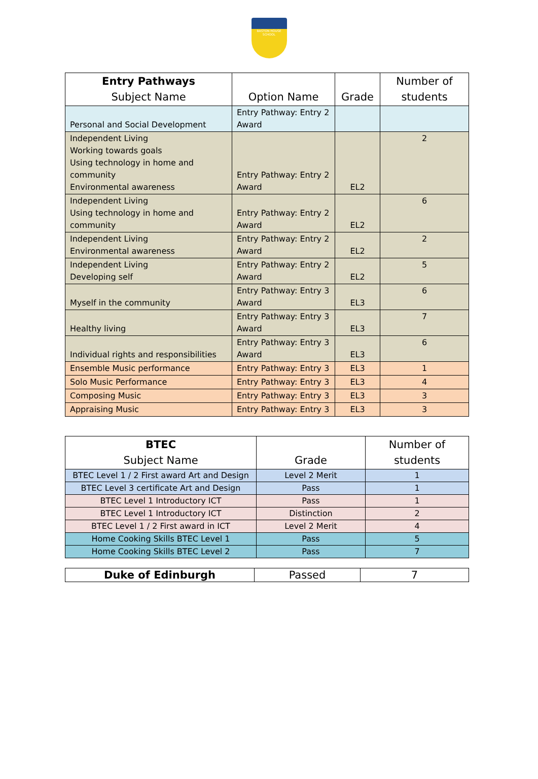BASTON HOUSE SCHOOL
| Entry Pathways Subject Name | Option Name | Grade | Number of students |
| --- | --- | --- | --- |
| Personal and Social Development | Entry Pathway: Entry 2 Award | | |
| Independent Living Working towards goals Using technology in home and community Environmental awareness | Entry Pathway: Entry 2 Award | EL2 | 2 |
| Independent Living Using technology in home and community | Entry Pathway: Entry 2 Award | EL2 | 6 |
| Independent Living Environmental awareness | Entry Pathway: Entry 2 Award | EL2 | 2 |
| Independent Living Developing self | Entry Pathway: Entry 2 Award | EL2 | 5 |
| Myself in the community | Entry Pathway: Entry 3 Award | EL3 | 6 |
| Healthy living | Entry Pathway: Entry 3 Award | EL3 | 7 |
| Individual rights and responsibilities | Entry Pathway: Entry 3 Award | EL3 | 6 |
| Ensemble Music performance | Entry Pathway: Entry 3 | EL3 | 1 |
| Solo Music Performance | Entry Pathway: Entry 3 | EL3 | 4 |
| Composing Music | Entry Pathway: Entry 3 | EL3 | 3 |
| Appraising Music | Entry Pathway: Entry 3 | EL3 | 3 |
| BTEC Subject Name | Grade | Number of students |
| --- | --- | --- |
| BTEC Level 1 / 2 First award Art and Design | Level 2 Merit | 1 |
| BTEC Level 3 certificate Art and Design | Pass | 1 |
| BTEC Level 1 Introductory ICT | Pass | 1 |
| BTEC Level 1 Introductory ICT | Distinction | 2 |
| BTEC Level 1 / 2 First award in ICT | Level 2 Merit | 4 |
| Home Cooking Skills BTEC Level 1 | Pass | 5 |
| Home Cooking Skills BTEC Level 2 | Pass | 7 |
| Duke of Edinburgh | Passed | 7 |